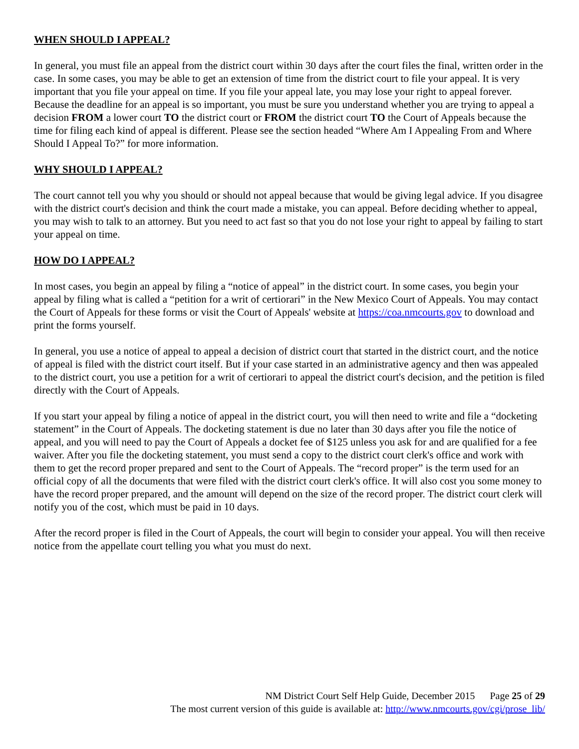WHEN SHOULD I APPEAL?
In general, you must file an appeal from the district court within 30 days after the court files the final, written order in the case. In some cases, you may be able to get an extension of time from the district court to file your appeal. It is very important that you file your appeal on time. If you file your appeal late, you may lose your right to appeal forever. Because the deadline for an appeal is so important, you must be sure you understand whether you are trying to appeal a decision FROM a lower court TO the district court or FROM the district court TO the Court of Appeals because the time for filing each kind of appeal is different. Please see the section headed “Where Am I Appealing From and Where Should I Appeal To?” for more information.
WHY SHOULD I APPEAL?
The court cannot tell you why you should or should not appeal because that would be giving legal advice. If you disagree with the district court's decision and think the court made a mistake, you can appeal. Before deciding whether to appeal, you may wish to talk to an attorney. But you need to act fast so that you do not lose your right to appeal by failing to start your appeal on time.
HOW DO I APPEAL?
In most cases, you begin an appeal by filing a “notice of appeal” in the district court. In some cases, you begin your appeal by filing what is called a “petition for a writ of certiorari” in the New Mexico Court of Appeals. You may contact the Court of Appeals for these forms or visit the Court of Appeals' website at https://coa.nmcourts.gov to download and print the forms yourself.
In general, you use a notice of appeal to appeal a decision of district court that started in the district court, and the notice of appeal is filed with the district court itself. But if your case started in an administrative agency and then was appealed to the district court, you use a petition for a writ of certiorari to appeal the district court's decision, and the petition is filed directly with the Court of Appeals.
If you start your appeal by filing a notice of appeal in the district court, you will then need to write and file a “docketing statement” in the Court of Appeals. The docketing statement is due no later than 30 days after you file the notice of appeal, and you will need to pay the Court of Appeals a docket fee of $125 unless you ask for and are qualified for a fee waiver. After you file the docketing statement, you must send a copy to the district court clerk's office and work with them to get the record proper prepared and sent to the Court of Appeals. The “record proper” is the term used for an official copy of all the documents that were filed with the district court clerk's office. It will also cost you some money to have the record proper prepared, and the amount will depend on the size of the record proper. The district court clerk will notify you of the cost, which must be paid in 10 days.
After the record proper is filed in the Court of Appeals, the court will begin to consider your appeal. You will then receive notice from the appellate court telling you what you must do next.
NM District Court Self Help Guide, December 2015 Page 25 of 29
The most current version of this guide is available at: http://www.nmcourts.gov/cgi/prose_lib/